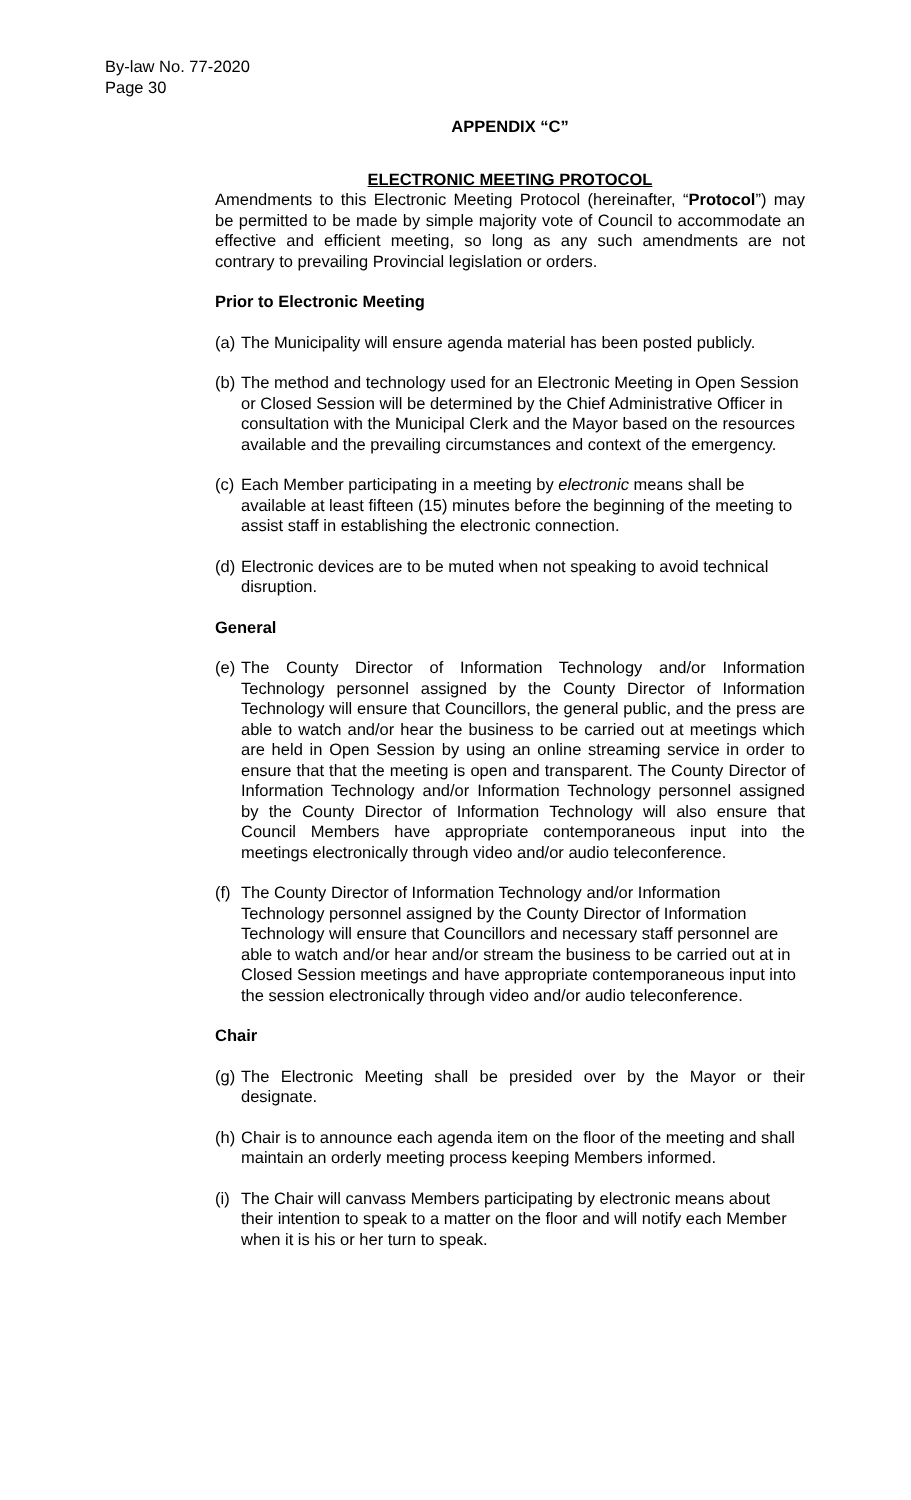By-law No. 77-2020
Page 30
APPENDIX “C”
ELECTRONIC MEETING PROTOCOL
Amendments to this Electronic Meeting Protocol (hereinafter, “Protocol”) may be permitted to be made by simple majority vote of Council to accommodate an effective and efficient meeting, so long as any such amendments are not contrary to prevailing Provincial legislation or orders.
Prior to Electronic Meeting
(a) The Municipality will ensure agenda material has been posted publicly.
(b) The method and technology used for an Electronic Meeting in Open Session or Closed Session will be determined by the Chief Administrative Officer in consultation with the Municipal Clerk and the Mayor based on the resources available and the prevailing circumstances and context of the emergency.
(c) Each Member participating in a meeting by electronic means shall be available at least fifteen (15) minutes before the beginning of the meeting to assist staff in establishing the electronic connection.
(d) Electronic devices are to be muted when not speaking to avoid technical disruption.
General
(e) The County Director of Information Technology and/or Information Technology personnel assigned by the County Director of Information Technology will ensure that Councillors, the general public, and the press are able to watch and/or hear the business to be carried out at meetings which are held in Open Session by using an online streaming service in order to ensure that that the meeting is open and transparent. The County Director of Information Technology and/or Information Technology personnel assigned by the County Director of Information Technology will also ensure that Council Members have appropriate contemporaneous input into the meetings electronically through video and/or audio teleconference.
(f) The County Director of Information Technology and/or Information Technology personnel assigned by the County Director of Information Technology will ensure that Councillors and necessary staff personnel are able to watch and/or hear and/or stream the business to be carried out at in Closed Session meetings and have appropriate contemporaneous input into the session electronically through video and/or audio teleconference.
Chair
(g) The Electronic Meeting shall be presided over by the Mayor or their designate.
(h) Chair is to announce each agenda item on the floor of the meeting and shall maintain an orderly meeting process keeping Members informed.
(i) The Chair will canvass Members participating by electronic means about their intention to speak to a matter on the floor and will notify each Member when it is his or her turn to speak.